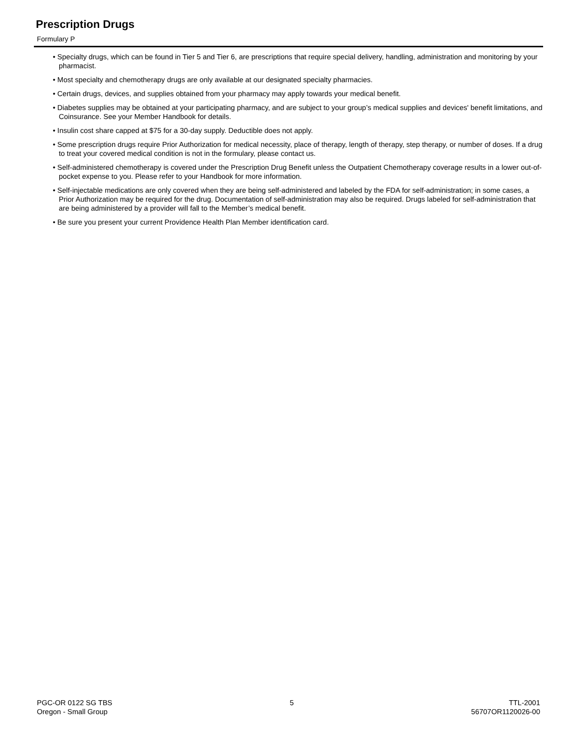Prescription Drugs
Formulary P
• Specialty drugs, which can be found in Tier 5 and Tier 6, are prescriptions that require special delivery, handling, administration and monitoring by your pharmacist.
• Most specialty and chemotherapy drugs are only available at our designated specialty pharmacies.
• Certain drugs, devices, and supplies obtained from your pharmacy may apply towards your medical benefit.
• Diabetes supplies may be obtained at your participating pharmacy, and are subject to your group’s medical supplies and devices' benefit limitations, and Coinsurance. See your Member Handbook for details.
• Insulin cost share capped at $75 for a 30-day supply. Deductible does not apply.
• Some prescription drugs require Prior Authorization for medical necessity, place of therapy, length of therapy, step therapy, or number of doses. If a drug to treat your covered medical condition is not in the formulary, please contact us.
• Self-administered chemotherapy is covered under the Prescription Drug Benefit unless the Outpatient Chemotherapy coverage results in a lower out-of-pocket expense to you. Please refer to your Handbook for more information.
• Self-injectable medications are only covered when they are being self-administered and labeled by the FDA for self-administration; in some cases, a Prior Authorization may be required for the drug. Documentation of self-administration may also be required. Drugs labeled for self-administration that are being administered by a provider will fall to the Member’s medical benefit.
• Be sure you present your current Providence Health Plan Member identification card.
PGC-OR 0122 SG TBS
Oregon - Small Group
5 TTL-2001
56707OR1120026-00